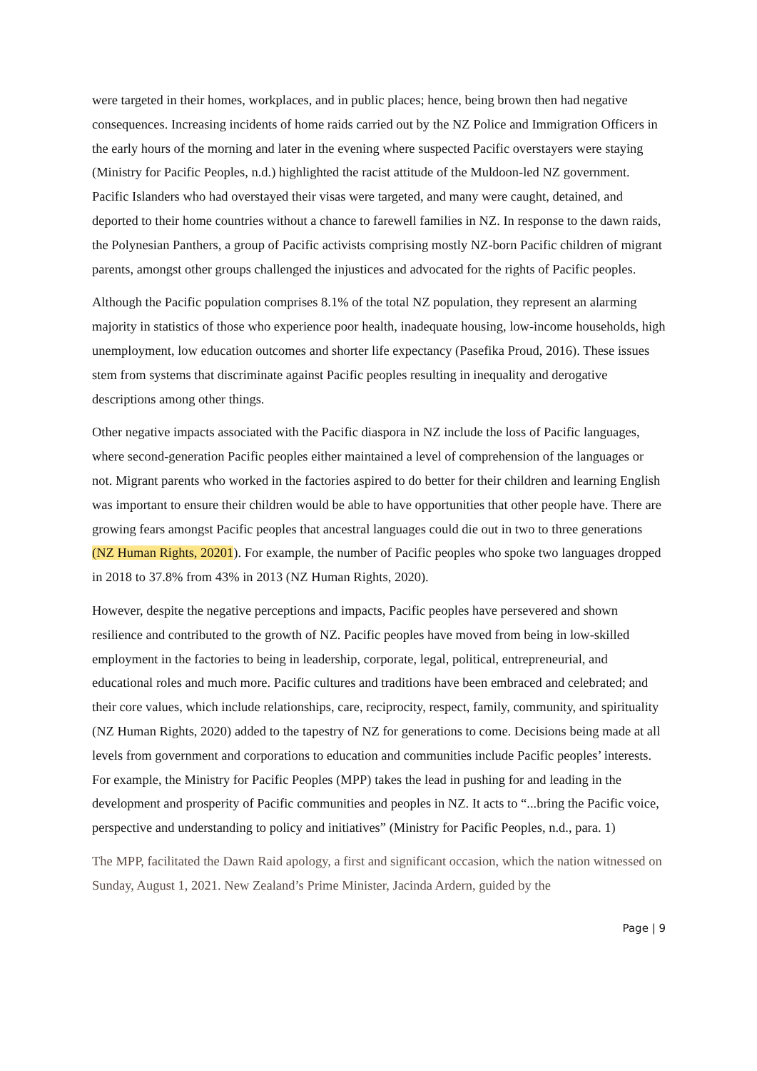were targeted in their homes, workplaces, and in public places; hence, being brown then had negative consequences. Increasing incidents of home raids carried out by the NZ Police and Immigration Officers in the early hours of the morning and later in the evening where suspected Pacific overstayers were staying (Ministry for Pacific Peoples, n.d.) highlighted the racist attitude of the Muldoon-led NZ government. Pacific Islanders who had overstayed their visas were targeted, and many were caught, detained, and deported to their home countries without a chance to farewell families in NZ. In response to the dawn raids, the Polynesian Panthers, a group of Pacific activists comprising mostly NZ-born Pacific children of migrant parents, amongst other groups challenged the injustices and advocated for the rights of Pacific peoples.
Although the Pacific population comprises 8.1% of the total NZ population, they represent an alarming majority in statistics of those who experience poor health, inadequate housing, low-income households, high unemployment, low education outcomes and shorter life expectancy (Pasefika Proud, 2016). These issues stem from systems that discriminate against Pacific peoples resulting in inequality and derogative descriptions among other things.
Other negative impacts associated with the Pacific diaspora in NZ include the loss of Pacific languages, where second-generation Pacific peoples either maintained a level of comprehension of the languages or not. Migrant parents who worked in the factories aspired to do better for their children and learning English was important to ensure their children would be able to have opportunities that other people have. There are growing fears amongst Pacific peoples that ancestral languages could die out in two to three generations (NZ Human Rights, 20201). For example, the number of Pacific peoples who spoke two languages dropped in 2018 to 37.8% from 43% in 2013 (NZ Human Rights, 2020).
However, despite the negative perceptions and impacts, Pacific peoples have persevered and shown resilience and contributed to the growth of NZ. Pacific peoples have moved from being in low-skilled employment in the factories to being in leadership, corporate, legal, political, entrepreneurial, and educational roles and much more. Pacific cultures and traditions have been embraced and celebrated; and their core values, which include relationships, care, reciprocity, respect, family, community, and spirituality (NZ Human Rights, 2020) added to the tapestry of NZ for generations to come. Decisions being made at all levels from government and corporations to education and communities include Pacific peoples’ interests. For example, the Ministry for Pacific Peoples (MPP) takes the lead in pushing for and leading in the development and prosperity of Pacific communities and peoples in NZ. It acts to “...bring the Pacific voice, perspective and understanding to policy and initiatives” (Ministry for Pacific Peoples, n.d., para. 1)
The MPP, facilitated the Dawn Raid apology, a first and significant occasion, which the nation witnessed on Sunday, August 1, 2021. New Zealand’s Prime Minister, Jacinda Ardern, guided by the
Page | 9